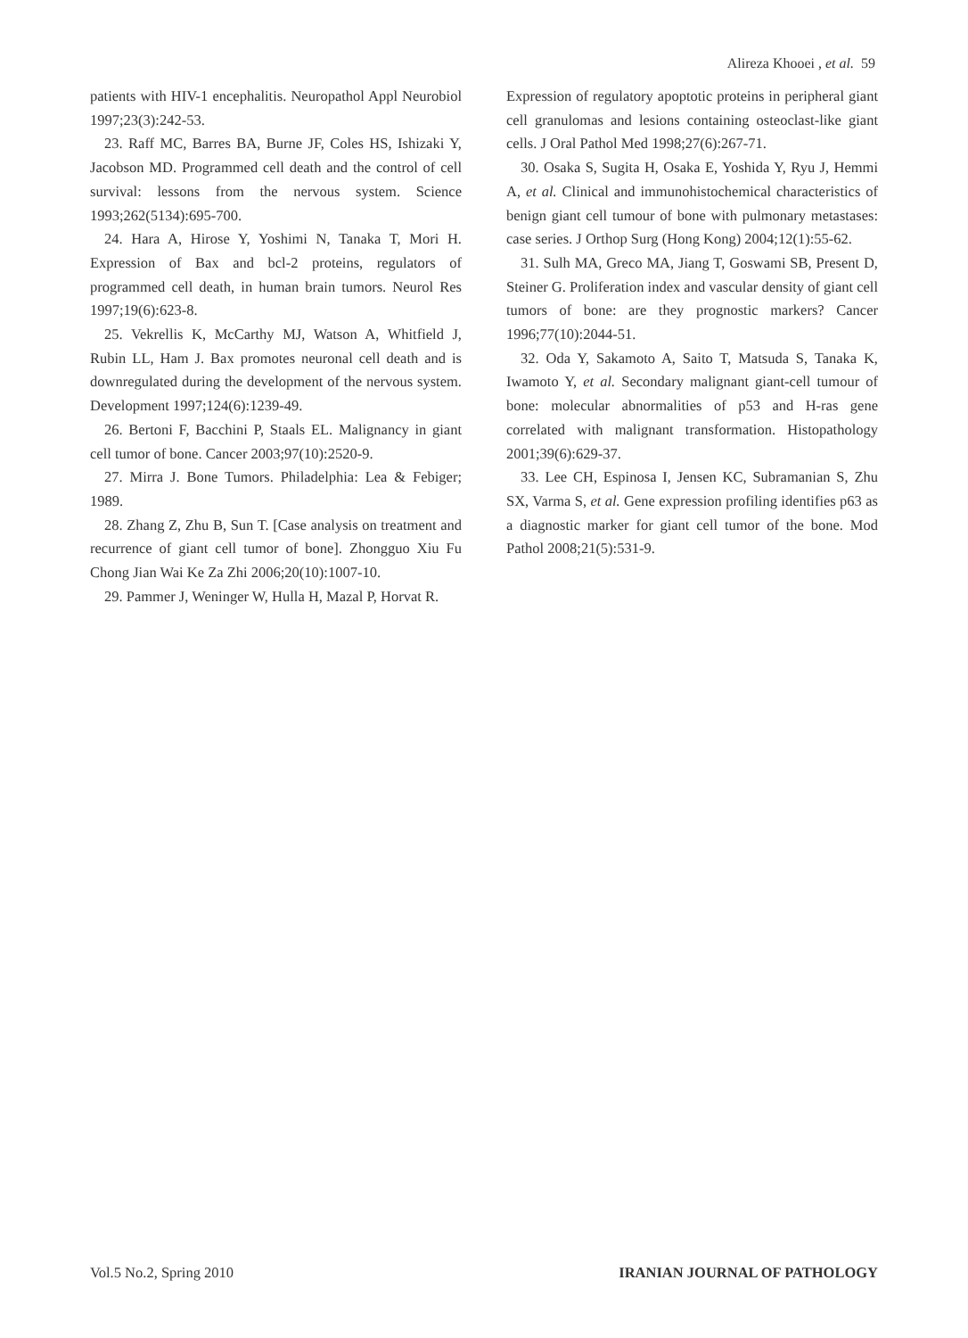Alireza Khooei , et al. 59
patients with HIV-1 encephalitis. Neuropathol Appl Neurobiol 1997;23(3):242-53.
23. Raff MC, Barres BA, Burne JF, Coles HS, Ishizaki Y, Jacobson MD. Programmed cell death and the control of cell survival: lessons from the nervous system. Science 1993;262(5134):695-700.
24. Hara A, Hirose Y, Yoshimi N, Tanaka T, Mori H. Expression of Bax and bcl-2 proteins, regulators of programmed cell death, in human brain tumors. Neurol Res 1997;19(6):623-8.
25. Vekrellis K, McCarthy MJ, Watson A, Whitfield J, Rubin LL, Ham J. Bax promotes neuronal cell death and is downregulated during the development of the nervous system. Development 1997;124(6):1239-49.
26. Bertoni F, Bacchini P, Staals EL. Malignancy in giant cell tumor of bone. Cancer 2003;97(10):2520-9.
27. Mirra J. Bone Tumors. Philadelphia: Lea & Febiger; 1989.
28. Zhang Z, Zhu B, Sun T. [Case analysis on treatment and recurrence of giant cell tumor of bone]. Zhongguo Xiu Fu Chong Jian Wai Ke Za Zhi 2006;20(10):1007-10.
29. Pammer J, Weninger W, Hulla H, Mazal P, Horvat R.
Expression of regulatory apoptotic proteins in peripheral giant cell granulomas and lesions containing osteoclast-like giant cells. J Oral Pathol Med 1998;27(6):267-71.
30. Osaka S, Sugita H, Osaka E, Yoshida Y, Ryu J, Hemmi A, et al. Clinical and immunohistochemical characteristics of benign giant cell tumour of bone with pulmonary metastases: case series. J Orthop Surg (Hong Kong) 2004;12(1):55-62.
31. Sulh MA, Greco MA, Jiang T, Goswami SB, Present D, Steiner G. Proliferation index and vascular density of giant cell tumors of bone: are they prognostic markers? Cancer 1996;77(10):2044-51.
32. Oda Y, Sakamoto A, Saito T, Matsuda S, Tanaka K, Iwamoto Y, et al. Secondary malignant giant-cell tumour of bone: molecular abnormalities of p53 and H-ras gene correlated with malignant transformation. Histopathology 2001;39(6):629-37.
33. Lee CH, Espinosa I, Jensen KC, Subramanian S, Zhu SX, Varma S, et al. Gene expression profiling identifies p63 as a diagnostic marker for giant cell tumor of the bone. Mod Pathol 2008;21(5):531-9.
Vol.5 No.2, Spring 2010 IRANIAN JOURNAL OF PATHOLOGY